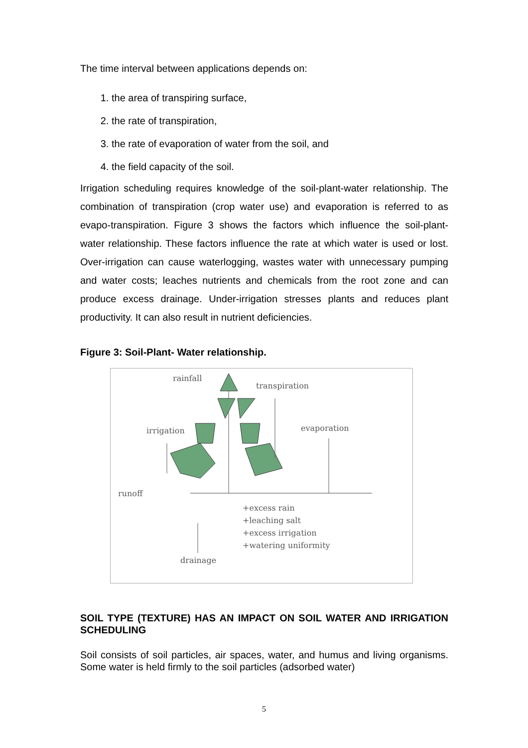The time interval between applications depends on:
1. the area of transpiring surface,
2. the rate of transpiration,
3. the rate of evaporation of water from the soil, and
4. the field capacity of the soil.
Irrigation scheduling requires knowledge of the soil-plant-water relationship. The combination of transpiration (crop water use) and evaporation is referred to as evapo-transpiration. Figure 3 shows the factors which influence the soil-plant- water relationship. These factors influence the rate at which water is used or lost. Over-irrigation can cause waterlogging, wastes water with unnecessary pumping and water costs; leaches nutrients and chemicals from the root zone and can produce excess drainage. Under-irrigation stresses plants and reduces plant productivity. It can also result in nutrient deficiencies.
Figure 3: Soil-Plant- Water relationship.
rainfall
transpiration
irrigation
evaporation
runoff
+excess rain
+leaching salt
+excess irrigation
+watering uniformity
drainage
SOIL TYPE (TEXTURE) HAS AN IMPACT ON SOIL WATER AND IRRIGATION SCHEDULING
Soil consists of soil particles, air spaces, water, and humus and living organisms. Some water is held firmly to the soil particles (adsorbed water)
5